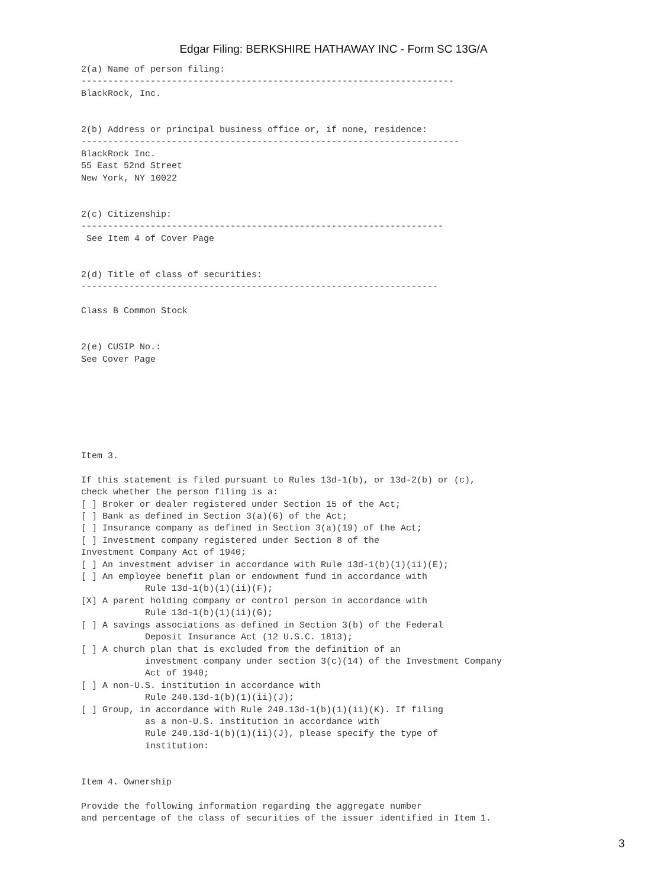Edgar Filing: BERKSHIRE HATHAWAY INC - Form SC 13G/A
2(a) Name of person filing:
----------------------------------------------------------------------
BlackRock, Inc.


2(b) Address or principal business office or, if none, residence:
-----------------------------------------------------------------------
BlackRock Inc.
55 East 52nd Street
New York, NY 10022


2(c) Citizenship:
--------------------------------------------------------------------
 See Item 4 of Cover Page


2(d) Title of class of securities:
-------------------------------------------------------------------

Class B Common Stock


2(e) CUSIP No.:
See Cover Page







Item 3.

If this statement is filed pursuant to Rules 13d-1(b), or 13d-2(b) or (c),
check whether the person filing is a:
[ ] Broker or dealer registered under Section 15 of the Act;
[ ] Bank as defined in Section 3(a)(6) of the Act;
[ ] Insurance company as defined in Section 3(a)(19) of the Act;
[ ] Investment company registered under Section 8 of the
Investment Company Act of 1940;
[ ] An investment adviser in accordance with Rule 13d-1(b)(1)(ii)(E);
[ ] An employee benefit plan or endowment fund in accordance with
            Rule 13d-1(b)(1)(ii)(F);
[X] A parent holding company or control person in accordance with
            Rule 13d-1(b)(1)(ii)(G);
[ ] A savings associations as defined in Section 3(b) of the Federal
            Deposit Insurance Act (12 U.S.C. 1813);
[ ] A church plan that is excluded from the definition of an
            investment company under section 3(c)(14) of the Investment Company
            Act of 1940;
[ ] A non-U.S. institution in accordance with
            Rule 240.13d-1(b)(1)(ii)(J);
[ ] Group, in accordance with Rule 240.13d-1(b)(1)(ii)(K). If filing
            as a non-U.S. institution in accordance with
            Rule 240.13d-1(b)(1)(ii)(J), please specify the type of
            institution:


Item 4. Ownership

Provide the following information regarding the aggregate number
and percentage of the class of securities of the issuer identified in Item 1.
3